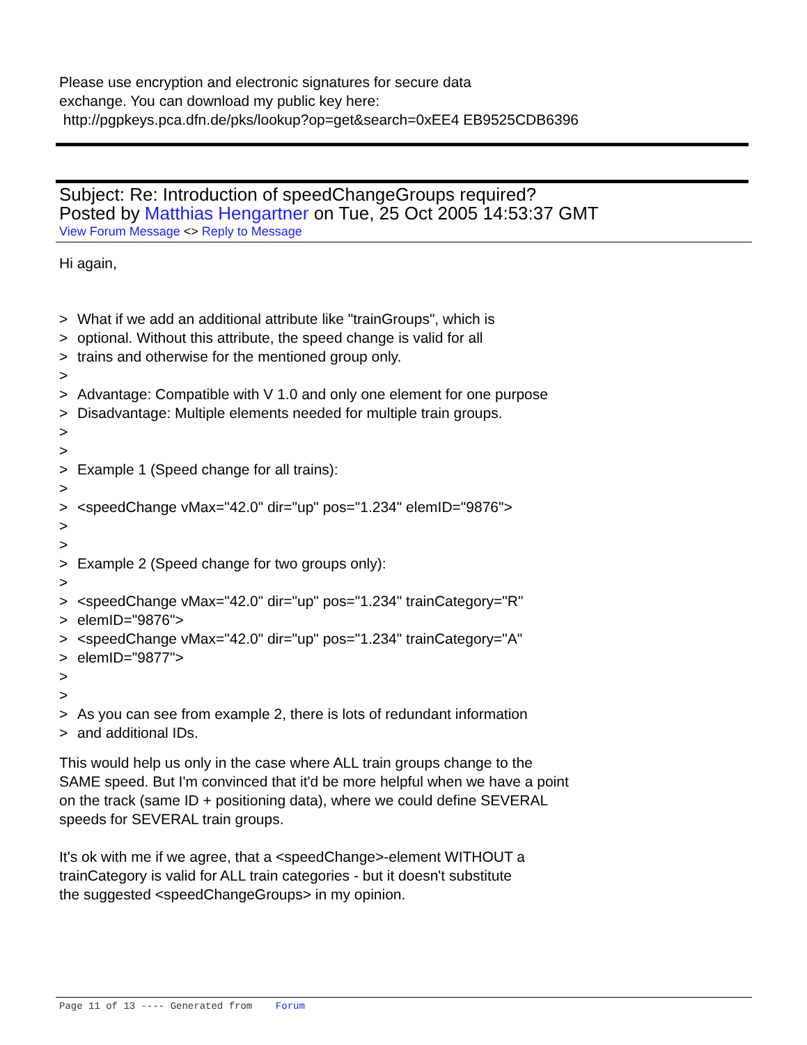Please use encryption and electronic signatures for secure data
exchange. You can download my public key here:
http://pgpkeys.pca.dfn.de/pks/lookup?op=get&search=0xEE4 EB9525CDB6396
Subject: Re: Introduction of speedChangeGroups required?
Posted by Matthias Hengartner on Tue, 25 Oct 2005 14:53:37 GMT
View Forum Message <> Reply to Message
Hi again,
> What if we add an additional attribute like "trainGroups", which is
> optional. Without this attribute, the speed change is valid for all
> trains and otherwise for the mentioned group only.
>
> Advantage: Compatible with V 1.0 and only one element for one purpose
> Disadvantage: Multiple elements needed for multiple train groups.
>
>
> Example 1 (Speed change for all trains):
>
> <speedChange vMax="42.0" dir="up" pos="1.234" elemID="9876">
>
>
> Example 2 (Speed change for two groups only):
>
> <speedChange vMax="42.0" dir="up" pos="1.234" trainCategory="R"
> elemID="9876">
> <speedChange vMax="42.0" dir="up" pos="1.234" trainCategory="A"
> elemID="9877">
>
>
> As you can see from example 2, there is lots of redundant information
> and additional IDs.
This would help us only in the case where ALL train groups change to the
SAME speed. But I'm convinced that it'd be more helpful when we have a point
on the track (same ID + positioning data), where we could define SEVERAL
speeds for SEVERAL train groups.
It's ok with me if we agree, that a <speedChange>-element WITHOUT a
trainCategory is valid for ALL train categories - but it doesn't substitute
the suggested <speedChangeGroups> in my opinion.
Page 11 of 13 ---- Generated from Forum